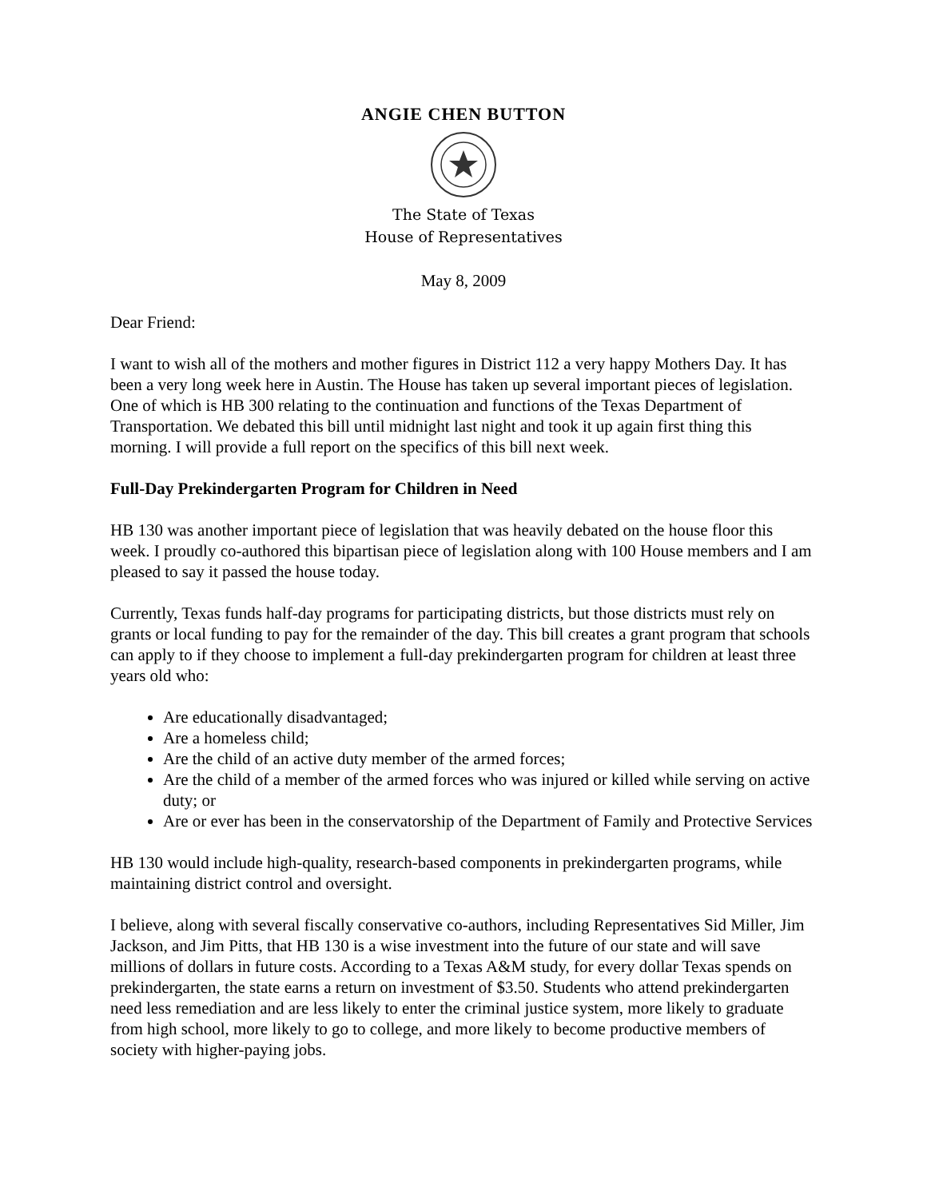ANGIE CHEN BUTTON
The State of Texas
House of Representatives
May 8, 2009
Dear Friend:
I want to wish all of the mothers and mother figures in District 112 a very happy Mothers Day. It has been a very long week here in Austin. The House has taken up several important pieces of legislation. One of which is HB 300 relating to the continuation and functions of the Texas Department of Transportation. We debated this bill until midnight last night and took it up again first thing this morning. I will provide a full report on the specifics of this bill next week.
Full-Day Prekindergarten Program for Children in Need
HB 130 was another important piece of legislation that was heavily debated on the house floor this week. I proudly co-authored this bipartisan piece of legislation along with 100 House members and I am pleased to say it passed the house today.
Currently, Texas funds half-day programs for participating districts, but those districts must rely on grants or local funding to pay for the remainder of the day. This bill creates a grant program that schools can apply to if they choose to implement a full-day prekindergarten program for children at least three years old who:
Are educationally disadvantaged;
Are a homeless child;
Are the child of an active duty member of the armed forces;
Are the child of a member of the armed forces who was injured or killed while serving on active duty; or
Are or ever has been in the conservatorship of the Department of Family and Protective Services
HB 130 would include high-quality, research-based components in prekindergarten programs, while maintaining district control and oversight.
I believe, along with several fiscally conservative co-authors, including Representatives Sid Miller, Jim Jackson, and Jim Pitts, that HB 130 is a wise investment into the future of our state and will save millions of dollars in future costs. According to a Texas A&M study, for every dollar Texas spends on prekindergarten, the state earns a return on investment of $3.50. Students who attend prekindergarten need less remediation and are less likely to enter the criminal justice system, more likely to graduate from high school, more likely to go to college, and more likely to become productive members of society with higher-paying jobs.